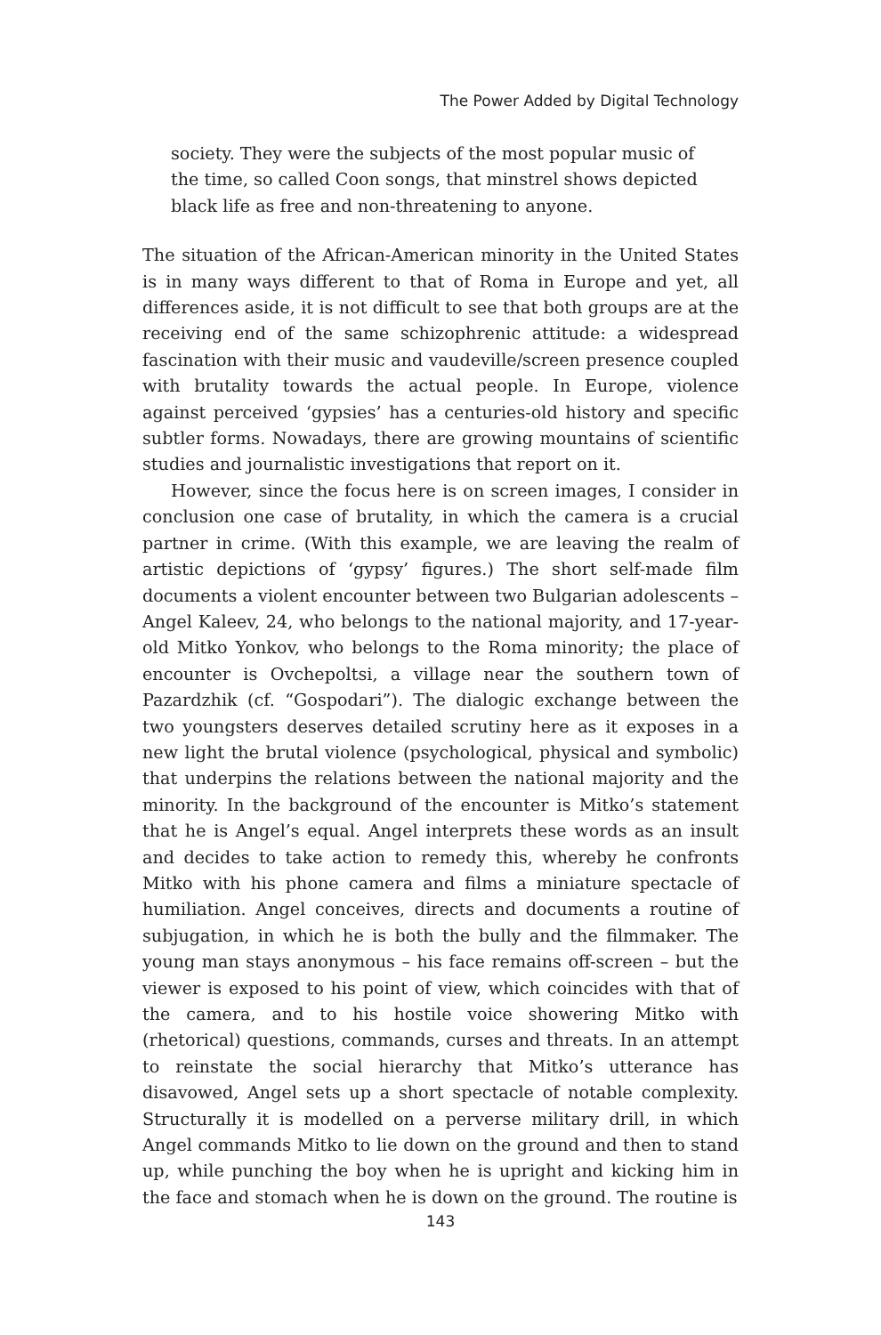The Power Added by Digital Technology
society. They were the subjects of the most popular music of the time, so called Coon songs, that minstrel shows depicted black life as free and non-threatening to anyone.
The situation of the African-American minority in the United States is in many ways different to that of Roma in Europe and yet, all differences aside, it is not difficult to see that both groups are at the receiving end of the same schizophrenic attitude: a widespread fascination with their music and vaudeville/screen presence coupled with brutality towards the actual people. In Europe, violence against perceived ‘gypsies’ has a centuries-old history and specific subtler forms. Nowadays, there are growing mountains of scientific studies and journalistic investigations that report on it.
However, since the focus here is on screen images, I consider in conclusion one case of brutality, in which the camera is a crucial partner in crime. (With this example, we are leaving the realm of artistic depictions of ‘gypsy’ figures.) The short self-made film documents a violent encounter between two Bulgarian adolescents – Angel Kaleev, 24, who belongs to the national majority, and 17-year-old Mitko Yonkov, who belongs to the Roma minority; the place of encounter is Ovchepoltsi, a village near the southern town of Pazardzhik (cf. “Gospodari”). The dialogic exchange between the two youngsters deserves detailed scrutiny here as it exposes in a new light the brutal violence (psychological, physical and symbolic) that underpins the relations between the national majority and the minority. In the background of the encounter is Mitko’s statement that he is Angel’s equal. Angel interprets these words as an insult and decides to take action to remedy this, whereby he confronts Mitko with his phone camera and films a miniature spectacle of humiliation. Angel conceives, directs and documents a routine of subjugation, in which he is both the bully and the filmmaker. The young man stays anonymous – his face remains off-screen – but the viewer is exposed to his point of view, which coincides with that of the camera, and to his hostile voice showering Mitko with (rhetorical) questions, commands, curses and threats. In an attempt to reinstate the social hierarchy that Mitko’s utterance has disavowed, Angel sets up a short spectacle of notable complexity. Structurally it is modelled on a perverse military drill, in which Angel commands Mitko to lie down on the ground and then to stand up, while punching the boy when he is upright and kicking him in the face and stomach when he is down on the ground. The routine is
143